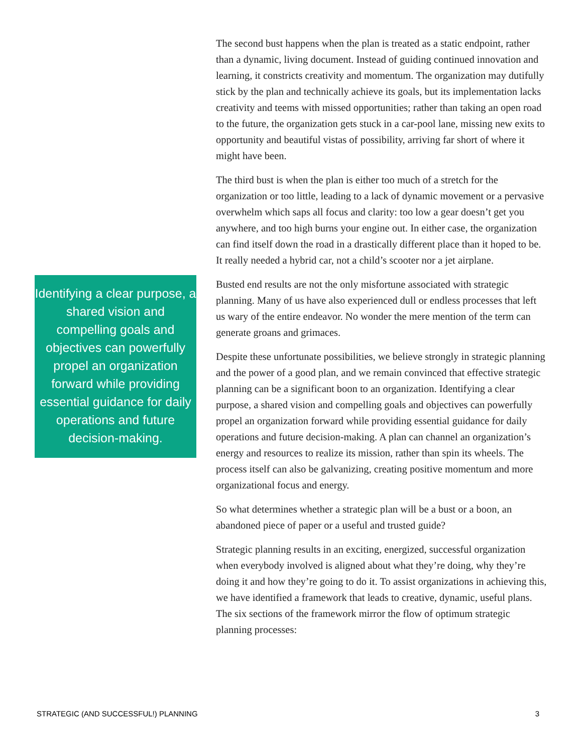Identifying a clear purpose, a shared vision and compelling goals and objectives can powerfully propel an organization forward while providing essential guidance for daily operations and future decision-making.
The second bust happens when the plan is treated as a static endpoint, rather than a dynamic, living document. Instead of guiding continued innovation and learning, it constricts creativity and momentum. The organization may dutifully stick by the plan and technically achieve its goals, but its implementation lacks creativity and teems with missed opportunities; rather than taking an open road to the future, the organization gets stuck in a car-pool lane, missing new exits to opportunity and beautiful vistas of possibility, arriving far short of where it might have been.
The third bust is when the plan is either too much of a stretch for the organization or too little, leading to a lack of dynamic movement or a pervasive overwhelm which saps all focus and clarity: too low a gear doesn’t get you anywhere, and too high burns your engine out. In either case, the organization can find itself down the road in a drastically different place than it hoped to be. It really needed a hybrid car, not a child’s scooter nor a jet airplane.
Busted end results are not the only misfortune associated with strategic planning. Many of us have also experienced dull or endless processes that left us wary of the entire endeavor. No wonder the mere mention of the term can generate groans and grimaces.
Despite these unfortunate possibilities, we believe strongly in strategic planning and the power of a good plan, and we remain convinced that effective strategic planning can be a significant boon to an organization. Identifying a clear purpose, a shared vision and compelling goals and objectives can powerfully propel an organization forward while providing essential guidance for daily operations and future decision-making. A plan can channel an organization’s energy and resources to realize its mission, rather than spin its wheels. The process itself can also be galvanizing, creating positive momentum and more organizational focus and energy.
So what determines whether a strategic plan will be a bust or a boon, an abandoned piece of paper or a useful and trusted guide?
Strategic planning results in an exciting, energized, successful organization when everybody involved is aligned about what they’re doing, why they’re doing it and how they’re going to do it. To assist organizations in achieving this, we have identified a framework that leads to creative, dynamic, useful plans. The six sections of the framework mirror the flow of optimum strategic planning processes:
STRATEGIC (AND SUCCESSFUL!) PLANNING 3